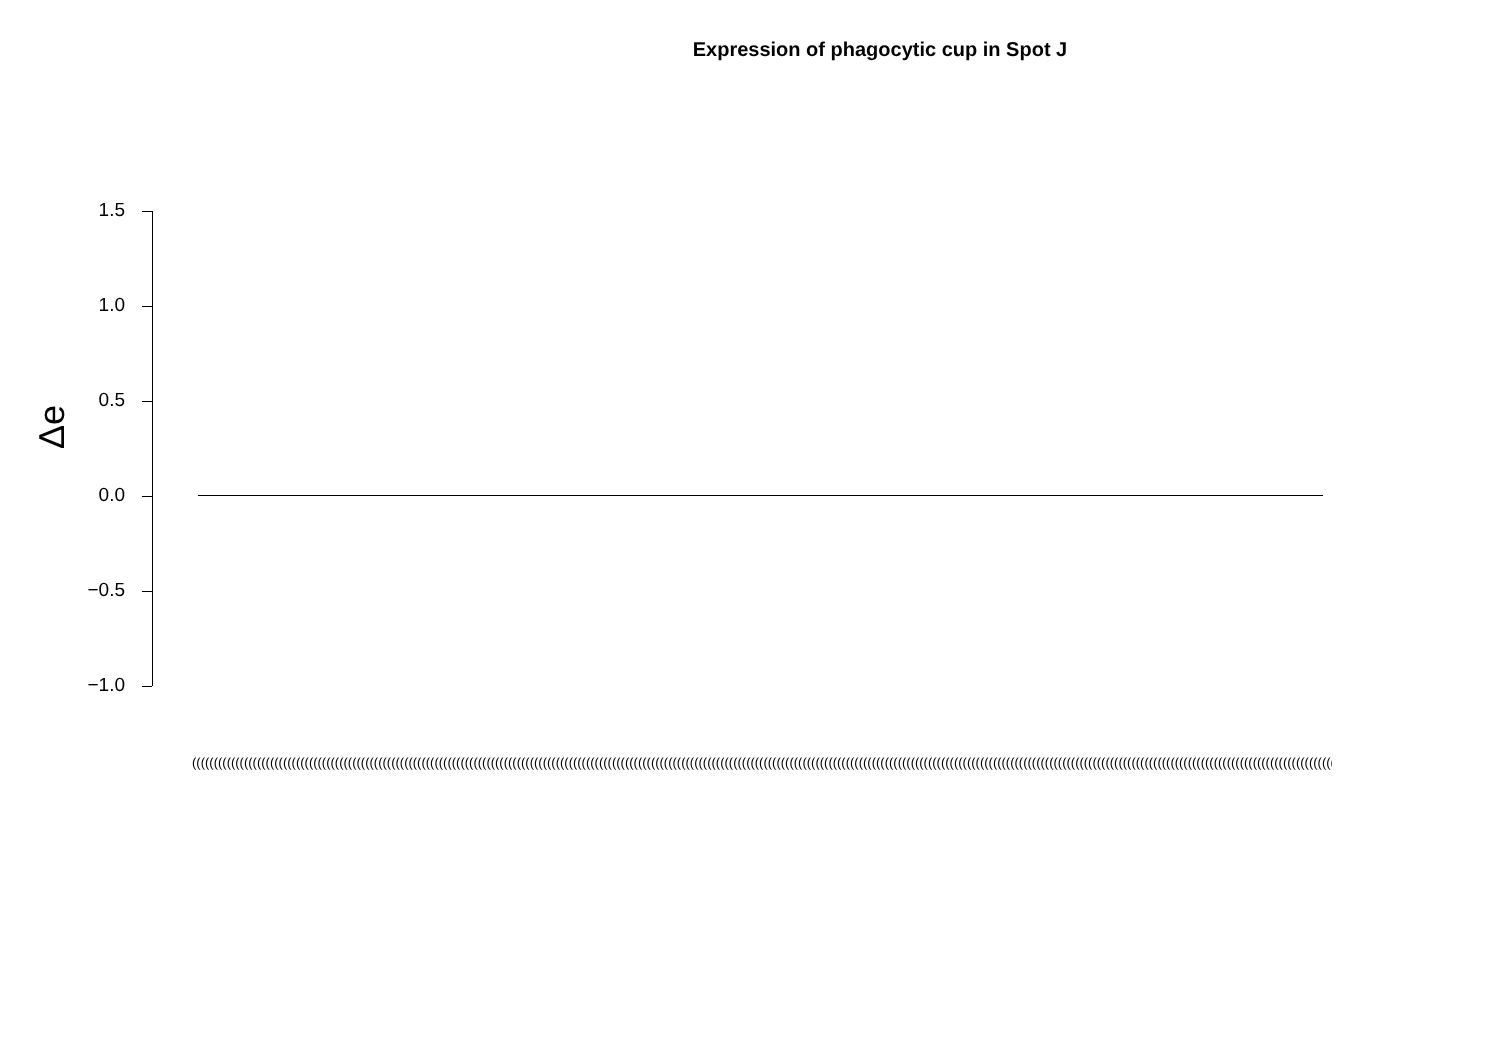Expression of phagocytic cup in Spot J
Δe
1.5
1.0
0.5
0.0
−0.5
−1.0
(((((((((((((((((((((((((((((((((((((((((((((((((((((((((((((((((((((((((((((((((((((((((((((((((((((((((((((((((((((((((((((((((((((((((((((((((((((((((((((((((((((((((((((((((((((((((((((((((((((((((((((((((((((((((((((((((((((((((((((((((((((((((((((((((((((((((((((((((((((((((((((((((((((((